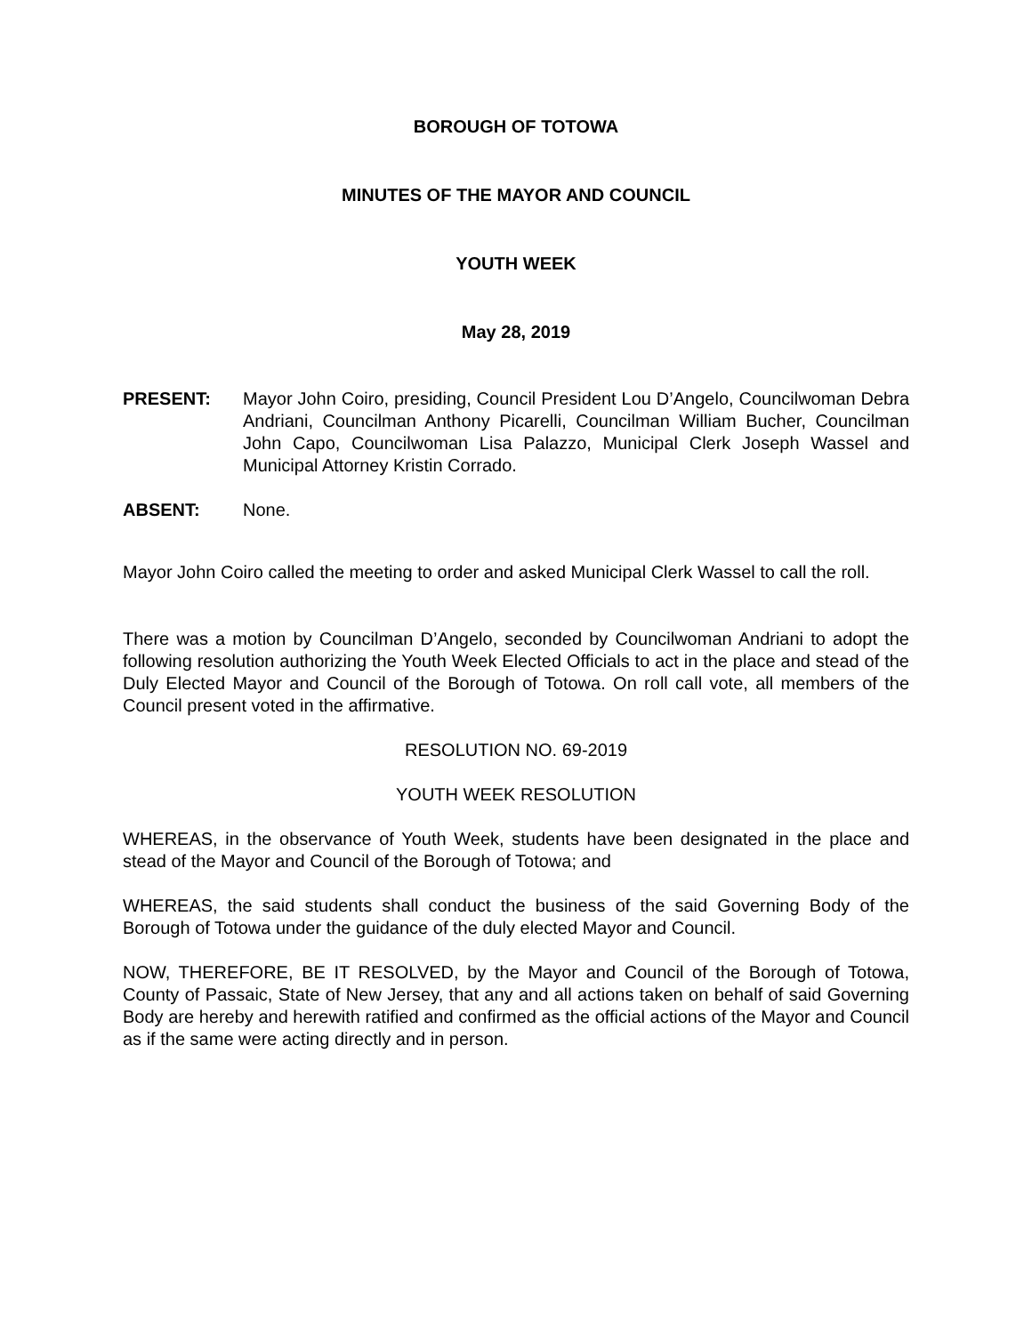BOROUGH OF TOTOWA
MINUTES OF THE MAYOR AND COUNCIL
YOUTH WEEK
May 28, 2019
PRESENT: Mayor John Coiro, presiding, Council President Lou D’Angelo, Councilwoman Debra Andriani, Councilman Anthony Picarelli, Councilman William Bucher, Councilman John Capo, Councilwoman Lisa Palazzo, Municipal Clerk Joseph Wassel and Municipal Attorney Kristin Corrado.
ABSENT: None.
Mayor John Coiro called the meeting to order and asked Municipal Clerk Wassel to call the roll.
There was a motion by Councilman D’Angelo, seconded by Councilwoman Andriani to adopt the following resolution authorizing the Youth Week Elected Officials to act in the place and stead of the Duly Elected Mayor and Council of the Borough of Totowa. On roll call vote, all members of the Council present voted in the affirmative.
RESOLUTION NO. 69-2019
YOUTH WEEK RESOLUTION
WHEREAS, in the observance of Youth Week, students have been designated in the place and stead of the Mayor and Council of the Borough of Totowa; and
WHEREAS, the said students shall conduct the business of the said Governing Body of the Borough of Totowa under the guidance of the duly elected Mayor and Council.
NOW, THEREFORE, BE IT RESOLVED, by the Mayor and Council of the Borough of Totowa, County of Passaic, State of New Jersey, that any and all actions taken on behalf of said Governing Body are hereby and herewith ratified and confirmed as the official actions of the Mayor and Council as if the same were acting directly and in person.